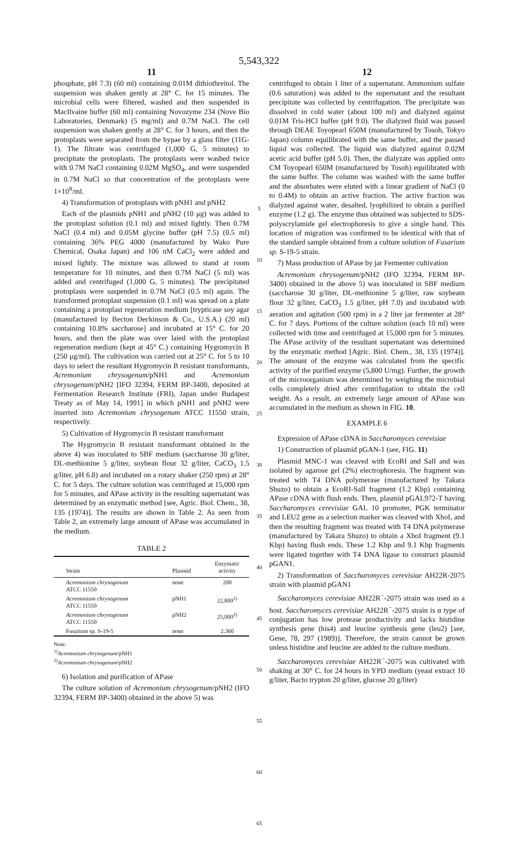5,543,322
11
phosphate, pH 7.3) (60 ml) containing 0.01M dithiothreitol. The suspension was shaken gently at 28° C. for 15 minutes. The microbial cells were filtered, washed and then suspended in MacIlvaine buffer (60 ml) containing Novozyme 234 (Nove Bio Laboratories, Denmark) (5 mg/ml) and 0.7M NaCl. The cell suspension was shaken gently at 28° C. for 3 hours, and then the protoplasts were separated from the hypae by a glass filter (11G-1). The filtrate was centrifuged (1,000 G, 5 minutes) to precipitate the protoplasts. The protoplasts were washed twice with 0.7M NaCl containing 0.02M MgSO<sub>4</sub>, and were suspended in 0.7M NaCl so that concentration of the protoplasts were 1×10<sup>8</sup>/ml.
4) Transformation of protoplasts with pNH1 and pNH2
Each of the plasmids pNH1 and pNH2 (10 μg) was added to the protoplast solution (0.1 ml) and mixed lightly. Then 0.7M NaCl (0.4 ml) and 0.05M glycine buffer (pH 7.5) (0.5 ml) containing 36% PEG 4000 (manufactured by Wako Pure Chemical, Osaka Japan) and 106 nM CaCl<sub>2</sub> were added and mixed lightly. The mixture was allowed to stand at room temperature for 10 minutes, and then 0.7M NaCl (5 ml) was added and centrifuged (1,000 G, 5 minutes). The precipitated protoplasts were suspended in 0.7M NaCl (0.5 ml) again. The transformed protoplast suspension (0.1 ml) was spread on a plate containing a protoplast regeneration medium [trypticase soy agar (manufactured by Becton Deckinson & Co., U.S.A.) (20 ml) containing 10.8% saccharose] and incubated at 15° C. for 20 hours, and then the plate was over laied with the protoplast regeneration medium (kept at 45° C.) containing Hygromycin B (250 μg/ml). The cultivation was carried out at 25° C. for 5 to 10 days to select the resultant Hygromycin B resistant transformants, Acremonium chrysogenum/pNH1 and Acremonium chrysogenum/pNH2 [IFO 32394, FERM BP-3400, deposited at Fermentation Research Institute (FRI), Japan under Budapest Treaty as of May 14, 1991] in which pNH1 and pNH2 were inserted into Acremonium chrysogenum ATCC 11550 strain, respectively.
5) Cultivation of Hygromycin B resistant transformant
The Hygromycin B resistant transformant obtained in the above 4) was inoculated to SBF medium (saccharose 30 g/liter, DL-methionine 5 g/liter, soybean flour 32 g/liter, CaCO<sub>3</sub> 1.5 g/liter, pH 6.8) and incubated on a rotary shaker (250 rpm) at 28° C. for 5 days. The culture solution was centrifuged at 15,000 rpm for 5 minutes, and APase activity in the resulting supernatant was determined by an enzymatic method [see, Agric. Biol. Chem., 38, 135 (1974)]. The results are shown in Table 2. As seen from Table 2, an extremely large amount of APase was accumulated in the medium.
TABLE 2
| Strain | Plasmid | Enzymatic activity |
| --- | --- | --- |
| Acremonium chrysogenum ATCC 11550 | none | 200 |
| Acremonium chrysogenum ATCC 11550 | pNH1 | 22,800<sup>1)</sup> |
| Acremonium chrysogenum ATCC 11550 | pNH2 | 25,000<sup>2)</sup> |
| Fusarium sp. S-19-5 | none | 2,360 |
Note:
<sup>1)</sup> Acremonium chrysogenum/pNH1
<sup>2)</sup> Acremonium chrysogenum/pNH2
6) Isolation and purification of APase
The culture solution of Acremonium chrysogenum/pNH2 (IFO 32394, FERM BP-3400) obtained in the above 5) was
5
10
15
20
25
30
35
40
45
50
55
60
65
12
centrifuged to obtain 1 liter of a supernatant. Ammonium sulfate (0.6 saturation) was added to the supernatant and the resultant precipitate was collected by centrifugation. The precipitate was dissolved in cold water (about 100 ml) and dialyzed against 0.01M Tris-HCl buffer (pH 9.0). The dialyzed fluid was passed through DEAE Toyopearl 650M (manufactured by Tosoh, Tokyo Japan) column equilibrated with the same buffer, and the passed liquid was collected. The liquid was dialyzed against 0.02M acetic acid buffer (pH 5.0). Then, the dialyzate was applied onto CM Toyopearl 650M (manufactured by Tosoh) equilibrated with the same buffer. The column was washed with the same buffer and the absorbates were eluted with a linear gradient of NaCl (0 to 0.4M) to obtain an active fraction. The active fraction was dialyzed against water, desalted, lyophilized to obtain a purified enzyme (1.2 g). The enzyme thus obtained was subjected to SDS-polyscrylamide gel electrophoresis to give a single band. This location of migration was confirmed to be identical with that of the standard sample obtained from a culture solution of Fusarium sp. S-19-5 strain.
7) Mass production of APase by jar Fermenter cultivation
Acremonium chrysogenum/pNH2 (IFO 32394, FERM BP-3400) obtained in the above 5) was inoculated in SBF medium (saccharose 30 g/liter, DL-methionine 5 g/liter, raw soybeam flour 32 g/liter, CaCO<sub>3</sub> 1.5 g/liter, pH 7.0) and incubated with aeration and agitation (500 rpm) in a 2 liter jar fermenter at 28° C. for 7 days. Portions of the culture solution (each 10 ml) were collected with time and centrifuged at 15,000 rpm for 5 minutes. The APase activity of the resultant supernatant was determined by the enzymatic method [Agric. Biol. Chem., 38, 135 (1974)]. The amount of the enzyme was calculated from the specific activity of the purified enzyme (5,800 U/mg). Further, the growth of the microorganism was determined by weighing the microbial cells completely dried after centrifugation to obtain the cell weight. As a result, an extremely large amount of APase was accumulated in the medium as shown in FIG. 10.
EXAMPLE 6
Expression of APase cDNA in Saccharomyces cerevisiae
1) Construction of plasmid pGAN-1 (see, FIG. 11)
Plasmid MNC-1 was cleaved with EcoRI and SalI and was isolated by agarose gel (2%) electrophoresis. The fragment was treated with T4 DNA polymerase (manufactured by Takara Shuzo) to obtain a EcoRI-SalI fragment (1.2 Kbp) containing APase cDNA with flush ends. Then, plasmid pGAL972-T having Saccharomyces cerevisiae GAL 10 promoter, PGK terminator and LEU2 gene as a selection marker was cleaved with XhoI, and then the resulting fragment was treated with T4 DNA polymerase (manufactured by Takara Shuzo) to obtain a XhoI fragment (9.1 Kbp) having flush ends. These 1.2 Kbp and 9.1 Kbp fragments were ligated together with T4 DNA ligase to construct plasmid pGAN1.
2) Transformation of Saccharomyces cerevisiae AH22R-2075 strain with plasmid pGAN1
Saccharomyces cerevisiae AH22R<sup>−</sup>-2075 strain was used as a host. Saccharomyces cerevisiae AH22R<sup>−</sup>-2075 strain is α type of conjugation has low protease productivity and lacks histidine synthesis gene (his4) and leucine synthesis gene (leu2) [see, Gene, 78, 297 (1989)]. Therefore, the strain cannot be grown unless histidine and leucine are added to the culture medium.
Saccharomyces cerevisiae AH22R<sup>−</sup>-2075 was cultivated with shaking at 30° C. for 24 hours in YPD medium (yeast extract 10 g/liter, Bacto trypton 20 g/liter, glucose 20 g/liter)